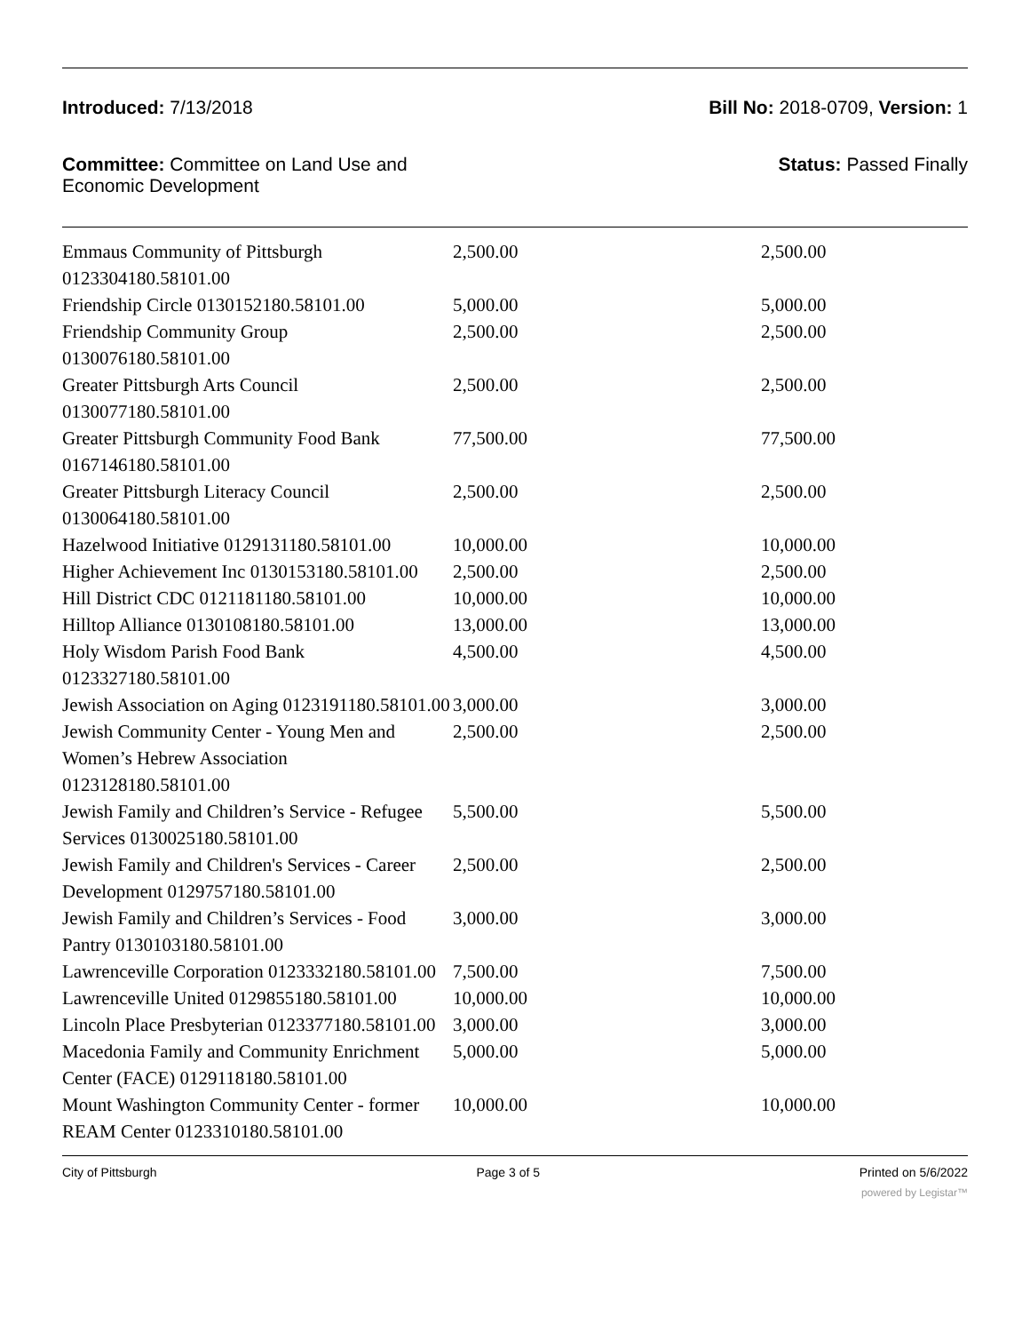Introduced: 7/13/2018 Bill No: 2018-0709, Version: 1
Committee: Committee on Land Use and
Economic Development
Status: Passed Finally
| Emmaus Community of Pittsburgh 0123304180.58101.00 | 2,500.00 | 2,500.00 |
| Friendship Circle 0130152180.58101.00 | 5,000.00 | 5,000.00 |
| Friendship Community Group 0130076180.58101.00 | 2,500.00 | 2,500.00 |
| Greater Pittsburgh Arts Council 0130077180.58101.00 | 2,500.00 | 2,500.00 |
| Greater Pittsburgh Community Food Bank 0167146180.58101.00 | 77,500.00 | 77,500.00 |
| Greater Pittsburgh Literacy Council 0130064180.58101.00 | 2,500.00 | 2,500.00 |
| Hazelwood Initiative 0129131180.58101.00 | 10,000.00 | 10,000.00 |
| Higher Achievement Inc 0130153180.58101.00 | 2,500.00 | 2,500.00 |
| Hill District CDC 0121181180.58101.00 | 10,000.00 | 10,000.00 |
| Hilltop Alliance 0130108180.58101.00 | 13,000.00 | 13,000.00 |
| Holy Wisdom Parish Food Bank 0123327180.58101.00 | 4,500.00 | 4,500.00 |
| Jewish Association on Aging 0123191180.58101.00 | 3,000.00 | 3,000.00 |
| Jewish Community Center - Young Men and Women’s Hebrew Association 0123128180.58101.00 | 2,500.00 | 2,500.00 |
| Jewish Family and Children’s Service - Refugee Services 0130025180.58101.00 | 5,500.00 | 5,500.00 |
| Jewish Family and Children's Services - Career Development 0129757180.58101.00 | 2,500.00 | 2,500.00 |
| Jewish Family and Children’s Services - Food Pantry 0130103180.58101.00 | 3,000.00 | 3,000.00 |
| Lawrenceville Corporation 0123332180.58101.00 | 7,500.00 | 7,500.00 |
| Lawrenceville United 0129855180.58101.00 | 10,000.00 | 10,000.00 |
| Lincoln Place Presbyterian 0123377180.58101.00 | 3,000.00 | 3,000.00 |
| Macedonia Family and Community Enrichment Center (FACE) 0129118180.58101.00 | 5,000.00 | 5,000.00 |
| Mount Washington Community Center - former REAM Center 0123310180.58101.00 | 10,000.00 | 10,000.00 |
City of Pittsburgh Page 3 of 5 Printed on 5/6/2022
powered by Legistar™